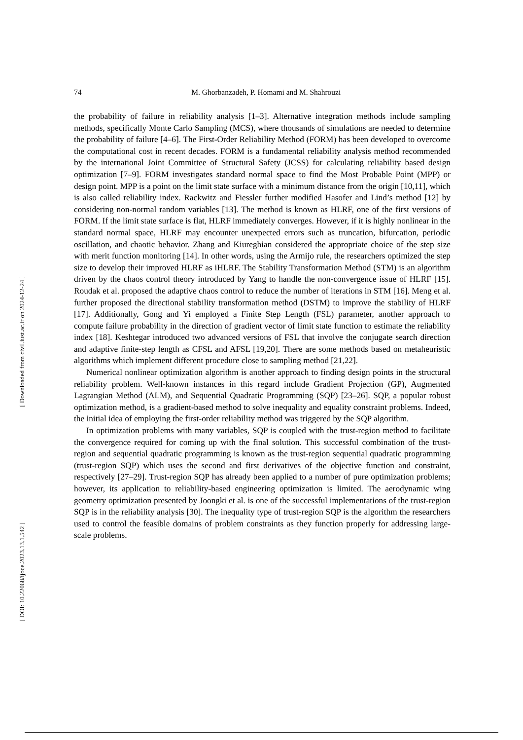[ Downloaded from civil.iust.ac.ir on 2024-12-24 ]
[ DOI: 10.22068/ijoce.2023.13.1.542 ]
74
M. Ghorbanzadeh, P. Homami and M. Shahrouzi
the probability of failure in reliability analysis [1–3]. Alternative integration methods include sampling methods, specifically Monte Carlo Sampling (MCS), where thousands of simulations are needed to determine the probability of failure [4–6]. The First-Order Reliability Method (FORM) has been developed to overcome the computational cost in recent decades. FORM is a fundamental reliability analysis method recommended by the international Joint Committee of Structural Safety (JCSS) for calculating reliability based design optimization [7–9]. FORM investigates standard normal space to find the Most Probable Point (MPP) or design point. MPP is a point on the limit state surface with a minimum distance from the origin [10,11], which is also called reliability index. Rackwitz and Fiessler further modified Hasofer and Lind’s method [12] by considering non-normal random variables [13]. The method is known as HLRF, one of the first versions of FORM. If the limit state surface is flat, HLRF immediately converges. However, if it is highly nonlinear in the standard normal space, HLRF may encounter unexpected errors such as truncation, bifurcation, periodic oscillation, and chaotic behavior. Zhang and Kiureghian considered the appropriate choice of the step size with merit function monitoring [14]. In other words, using the Armijo rule, the researchers optimized the step size to develop their improved HLRF as iHLRF. The Stability Transformation Method (STM) is an algorithm driven by the chaos control theory introduced by Yang to handle the non-convergence issue of HLRF [15]. Roudak et al. proposed the adaptive chaos control to reduce the number of iterations in STM [16]. Meng et al. further proposed the directional stability transformation method (DSTM) to improve the stability of HLRF [17]. Additionally, Gong and Yi employed a Finite Step Length (FSL) parameter, another approach to compute failure probability in the direction of gradient vector of limit state function to estimate the reliability index [18]. Keshtegar introduced two advanced versions of FSL that involve the conjugate search direction and adaptive finite-step length as CFSL and AFSL [19,20]. There are some methods based on metaheuristic algorithms which implement different procedure close to sampling method [21,22].
Numerical nonlinear optimization algorithm is another approach to finding design points in the structural reliability problem. Well-known instances in this regard include Gradient Projection (GP), Augmented Lagrangian Method (ALM), and Sequential Quadratic Programming (SQP) [23–26]. SQP, a popular robust optimization method, is a gradient-based method to solve inequality and equality constraint problems. Indeed, the initial idea of employing the first-order reliability method was triggered by the SQP algorithm.
In optimization problems with many variables, SQP is coupled with the trust-region method to facilitate the convergence required for coming up with the final solution. This successful combination of the trust-region and sequential quadratic programming is known as the trust-region sequential quadratic programming (trust-region SQP) which uses the second and first derivatives of the objective function and constraint, respectively [27–29]. Trust-region SQP has already been applied to a number of pure optimization problems; however, its application to reliability-based engineering optimization is limited. The aerodynamic wing geometry optimization presented by Joongki et al. is one of the successful implementations of the trust-region SQP is in the reliability analysis [30]. The inequality type of trust-region SQP is the algorithm the researchers used to control the feasible domains of problem constraints as they function properly for addressing large-scale problems.